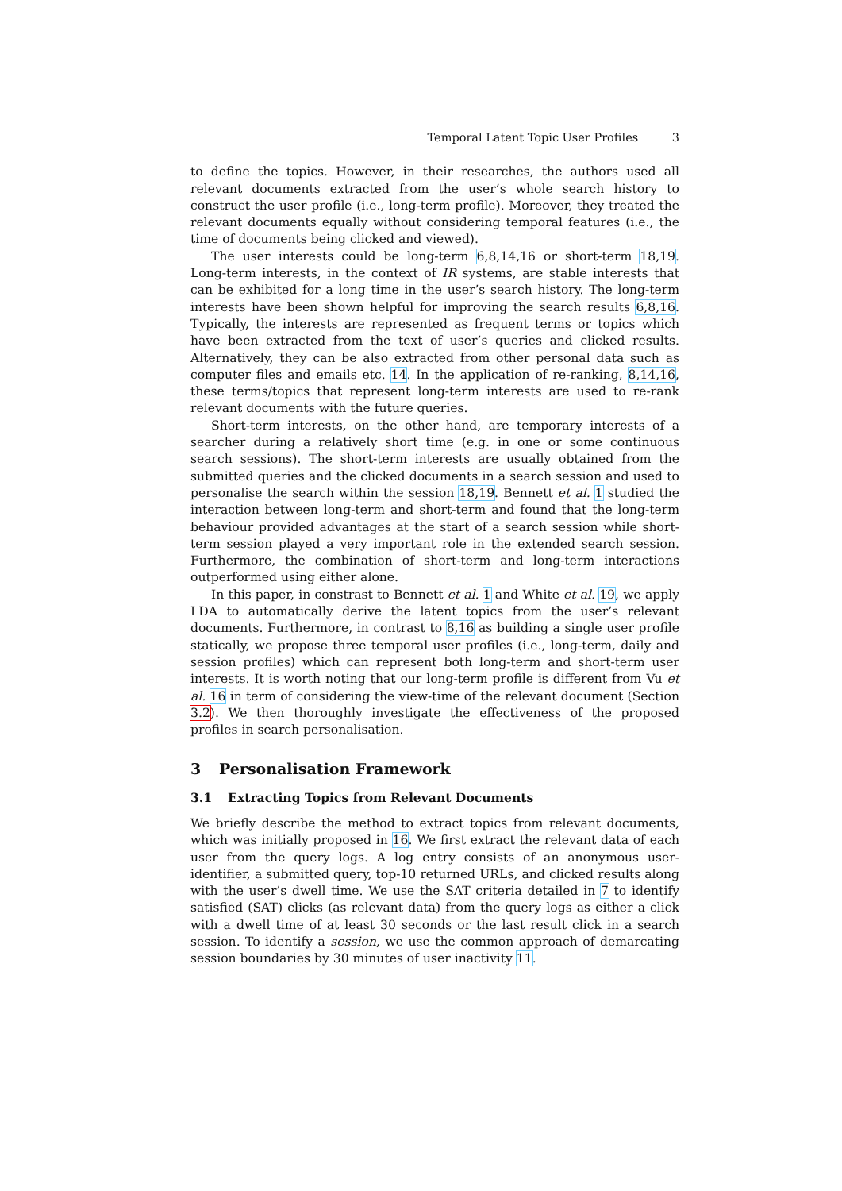Temporal Latent Topic User Profiles 3
to define the topics. However, in their researches, the authors used all relevant documents extracted from the user’s whole search history to construct the user profile (i.e., long-term profile). Moreover, they treated the relevant documents equally without considering temporal features (i.e., the time of documents being clicked and viewed).
The user interests could be long-term 6,8,14,16 or short-term 18,19. Long-term interests, in the context of IR systems, are stable interests that can be exhibited for a long time in the user’s search history. The long-term interests have been shown helpful for improving the search results 6,8,16. Typically, the interests are represented as frequent terms or topics which have been extracted from the text of user’s queries and clicked results. Alternatively, they can be also extracted from other personal data such as computer files and emails etc. 14. In the application of re-ranking, 8,14,16, these terms/topics that represent long-term interests are used to re-rank relevant documents with the future queries.
Short-term interests, on the other hand, are temporary interests of a searcher during a relatively short time (e.g. in one or some continuous search sessions). The short-term interests are usually obtained from the submitted queries and the clicked documents in a search session and used to personalise the search within the session 18,19. Bennett et al. 1 studied the interaction between long-term and short-term and found that the long-term behaviour provided advantages at the start of a search session while short-term session played a very important role in the extended search session. Furthermore, the combination of short-term and long-term interactions outperformed using either alone.
In this paper, in constrast to Bennett et al. 1 and White et al. 19, we apply LDA to automatically derive the latent topics from the user’s relevant documents. Furthermore, in contrast to 8,16 as building a single user profile statically, we propose three temporal user profiles (i.e., long-term, daily and session profiles) which can represent both long-term and short-term user interests. It is worth noting that our long-term profile is different from Vu et al. 16 in term of considering the view-time of the relevant document (Section 3.2). We then thoroughly investigate the effectiveness of the proposed profiles in search personalisation.
3 Personalisation Framework
3.1 Extracting Topics from Relevant Documents
We briefly describe the method to extract topics from relevant documents, which was initially proposed in 16. We first extract the relevant data of each user from the query logs. A log entry consists of an anonymous user-identifier, a submitted query, top-10 returned URLs, and clicked results along with the user’s dwell time. We use the SAT criteria detailed in 7 to identify satisfied (SAT) clicks (as relevant data) from the query logs as either a click with a dwell time of at least 30 seconds or the last result click in a search session. To identify a session, we use the common approach of demarcating session boundaries by 30 minutes of user inactivity 11.